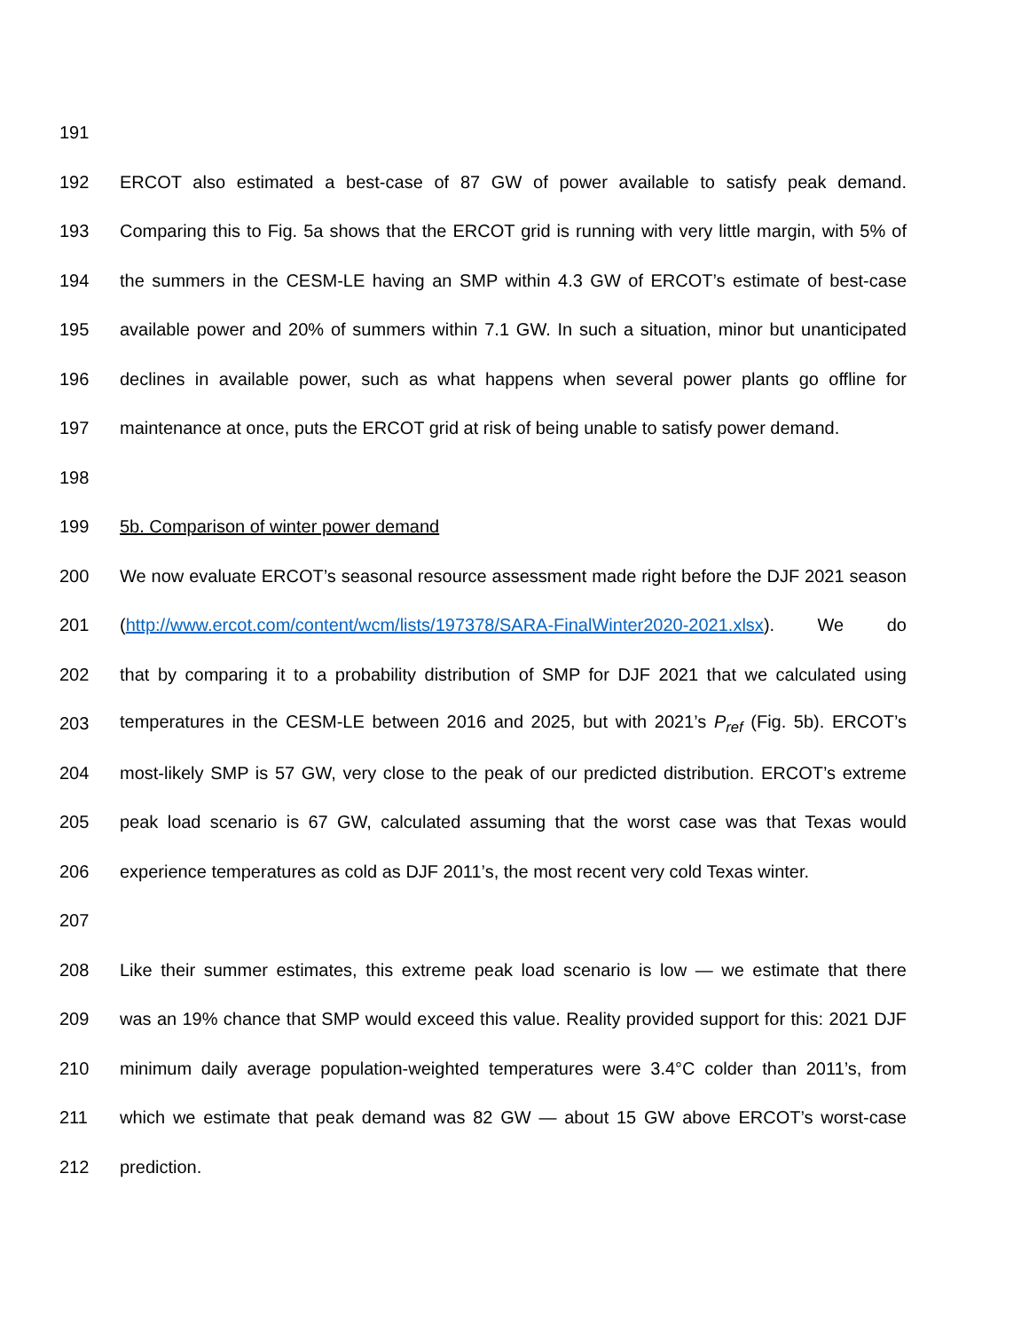191
192 ERCOT also estimated a best-case of 87 GW of power available to satisfy peak demand.
193 Comparing this to Fig. 5a shows that the ERCOT grid is running with very little margin, with 5% of
194 the summers in the CESM-LE having an SMP within 4.3 GW of ERCOT’s estimate of best-case
195 available power and 20% of summers within 7.1 GW. In such a situation, minor but unanticipated
196 declines in available power, such as what happens when several power plants go offline for
197 maintenance at once, puts the ERCOT grid at risk of being unable to satisfy power demand.
198
199 5b. Comparison of winter power demand
200 We now evaluate ERCOT’s seasonal resource assessment made right before the DJF 2021 season
201 (http://www.ercot.com/content/wcm/lists/197378/SARA-FinalWinter2020-2021.xlsx). We do
202 that by comparing it to a probability distribution of SMP for DJF 2021 that we calculated using
203 temperatures in the CESM-LE between 2016 and 2025, but with 2021’s P<sub>ref</sub> (Fig. 5b). ERCOT’s
204 most-likely SMP is 57 GW, very close to the peak of our predicted distribution. ERCOT’s extreme
205 peak load scenario is 67 GW, calculated assuming that the worst case was that Texas would
206 experience temperatures as cold as DJF 2011’s, the most recent very cold Texas winter.
207
208 Like their summer estimates, this extreme peak load scenario is low — we estimate that there
209 was an 19% chance that SMP would exceed this value. Reality provided support for this: 2021 DJF
210 minimum daily average population-weighted temperatures were 3.4°C colder than 2011’s, from
211 which we estimate that peak demand was 82 GW — about 15 GW above ERCOT’s worst-case
212 prediction.